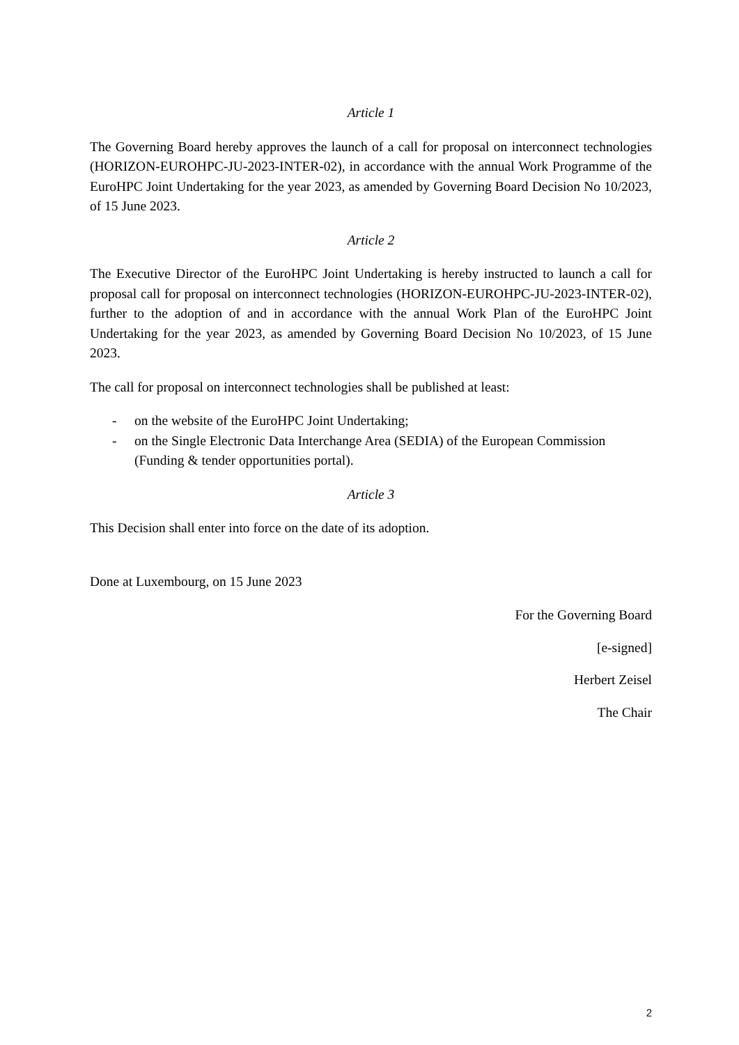Article 1
The Governing Board hereby approves the launch of a call for proposal on interconnect technologies (HORIZON-EUROHPC-JU-2023-INTER-02), in accordance with the annual Work Programme of the EuroHPC Joint Undertaking for the year 2023, as amended by Governing Board Decision No 10/2023, of 15 June 2023.
Article 2
The Executive Director of the EuroHPC Joint Undertaking is hereby instructed to launch a call for proposal call for proposal on interconnect technologies (HORIZON-EUROHPC-JU-2023-INTER-02), further to the adoption of and in accordance with the annual Work Plan of the EuroHPC Joint Undertaking for the year 2023, as amended by Governing Board Decision No 10/2023, of 15 June 2023.
The call for proposal on interconnect technologies shall be published at least:
- on the website of the EuroHPC Joint Undertaking;
- on the Single Electronic Data Interchange Area (SEDIA) of the European Commission (Funding & tender opportunities portal).
Article 3
This Decision shall enter into force on the date of its adoption.
Done at Luxembourg, on 15 June 2023
For the Governing Board
[e-signed]
Herbert Zeisel
The Chair
2